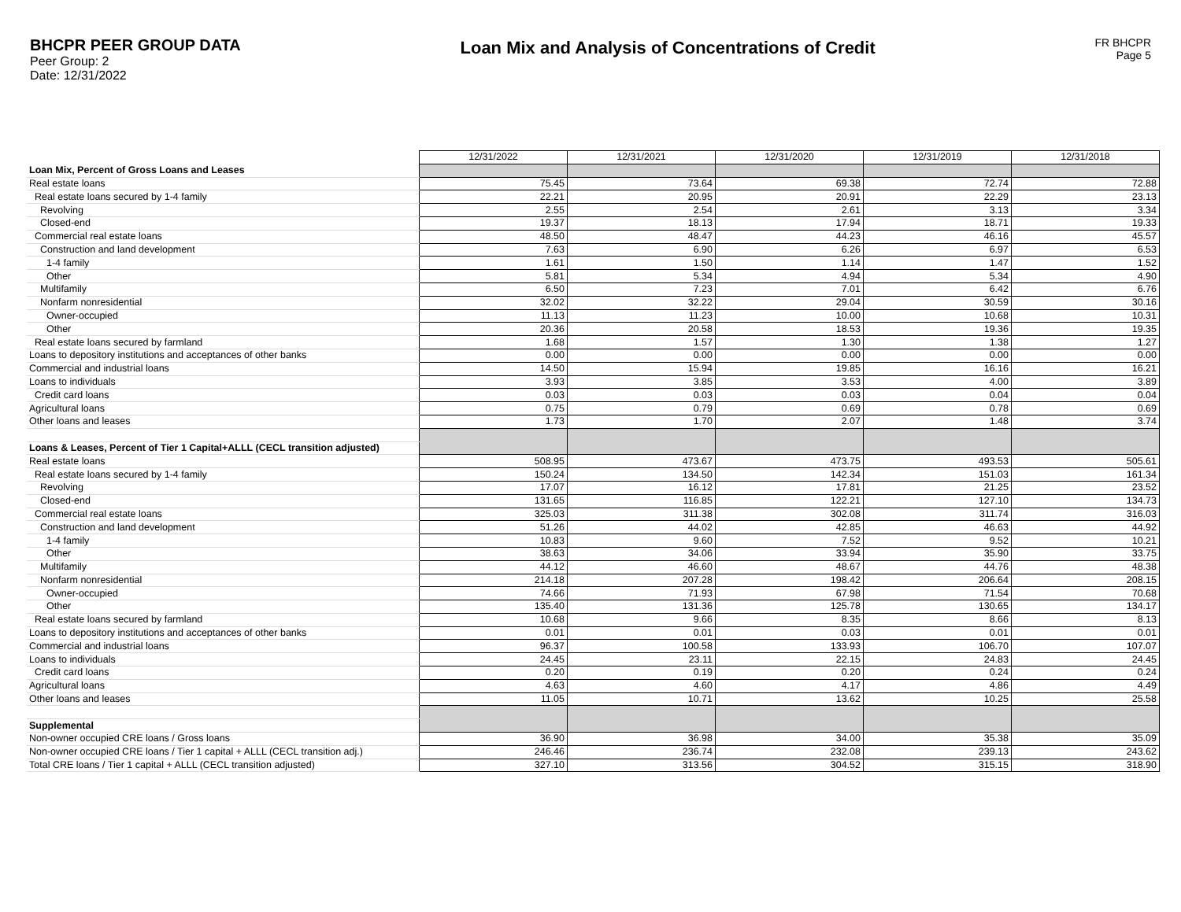BHCPR PEER GROUP DATA
Peer Group: 2
Date: 12/31/2022
Loan Mix and Analysis of Concentrations of Credit
FR BHCPR
Page 5
| | 12/31/2022 | 12/31/2021 | 12/31/2020 | 12/31/2019 | 12/31/2018 |
| Loan Mix, Percent of Gross Loans and Leases | | | | | |
| Real estate loans | 75.45 | 73.64 | 69.38 | 72.74 | 72.88 |
| Real estate loans secured by 1-4 family | 22.21 | 20.95 | 20.91 | 22.29 | 23.13 |
| Revolving | 2.55 | 2.54 | 2.61 | 3.13 | 3.34 |
| Closed-end | 19.37 | 18.13 | 17.94 | 18.71 | 19.33 |
| Commercial real estate loans | 48.50 | 48.47 | 44.23 | 46.16 | 45.57 |
| Construction and land development | 7.63 | 6.90 | 6.26 | 6.97 | 6.53 |
| 1-4 family | 1.61 | 1.50 | 1.14 | 1.47 | 1.52 |
| Other | 5.81 | 5.34 | 4.94 | 5.34 | 4.90 |
| Multifamily | 6.50 | 7.23 | 7.01 | 6.42 | 6.76 |
| Nonfarm nonresidential | 32.02 | 32.22 | 29.04 | 30.59 | 30.16 |
| Owner-occupied | 11.13 | 11.23 | 10.00 | 10.68 | 10.31 |
| Other | 20.36 | 20.58 | 18.53 | 19.36 | 19.35 |
| Real estate loans secured by farmland | 1.68 | 1.57 | 1.30 | 1.38 | 1.27 |
| Loans to depository institutions and acceptances of other banks | 0.00 | 0.00 | 0.00 | 0.00 | 0.00 |
| Commercial and industrial loans | 14.50 | 15.94 | 19.85 | 16.16 | 16.21 |
| Loans to individuals | 3.93 | 3.85 | 3.53 | 4.00 | 3.89 |
| Credit card loans | 0.03 | 0.03 | 0.03 | 0.04 | 0.04 |
| Agricultural loans | 0.75 | 0.79 | 0.69 | 0.78 | 0.69 |
| Other loans and leases | 1.73 | 1.70 | 2.07 | 1.48 | 3.74 |
| Loans & Leases, Percent of Tier 1 Capital+ALLL (CECL transition adjusted) | | | | | |
| Real estate loans | 508.95 | 473.67 | 473.75 | 493.53 | 505.61 |
| Real estate loans secured by 1-4 family | 150.24 | 134.50 | 142.34 | 151.03 | 161.34 |
| Revolving | 17.07 | 16.12 | 17.81 | 21.25 | 23.52 |
| Closed-end | 131.65 | 116.85 | 122.21 | 127.10 | 134.73 |
| Commercial real estate loans | 325.03 | 311.38 | 302.08 | 311.74 | 316.03 |
| Construction and land development | 51.26 | 44.02 | 42.85 | 46.63 | 44.92 |
| 1-4 family | 10.83 | 9.60 | 7.52 | 9.52 | 10.21 |
| Other | 38.63 | 34.06 | 33.94 | 35.90 | 33.75 |
| Multifamily | 44.12 | 46.60 | 48.67 | 44.76 | 48.38 |
| Nonfarm nonresidential | 214.18 | 207.28 | 198.42 | 206.64 | 208.15 |
| Owner-occupied | 74.66 | 71.93 | 67.98 | 71.54 | 70.68 |
| Other | 135.40 | 131.36 | 125.78 | 130.65 | 134.17 |
| Real estate loans secured by farmland | 10.68 | 9.66 | 8.35 | 8.66 | 8.13 |
| Loans to depository institutions and acceptances of other banks | 0.01 | 0.01 | 0.03 | 0.01 | 0.01 |
| Commercial and industrial loans | 96.37 | 100.58 | 133.93 | 106.70 | 107.07 |
| Loans to individuals | 24.45 | 23.11 | 22.15 | 24.83 | 24.45 |
| Credit card loans | 0.20 | 0.19 | 0.20 | 0.24 | 0.24 |
| Agricultural loans | 4.63 | 4.60 | 4.17 | 4.86 | 4.49 |
| Other loans and leases | 11.05 | 10.71 | 13.62 | 10.25 | 25.58 |
| Supplemental | | | | | |
| Non-owner occupied CRE loans / Gross loans | 36.90 | 36.98 | 34.00 | 35.38 | 35.09 |
| Non-owner occupied CRE loans / Tier 1 capital + ALLL (CECL transition adj.) | 246.46 | 236.74 | 232.08 | 239.13 | 243.62 |
| Total CRE loans / Tier 1 capital + ALLL (CECL transition adjusted) | 327.10 | 313.56 | 304.52 | 315.15 | 318.90 |